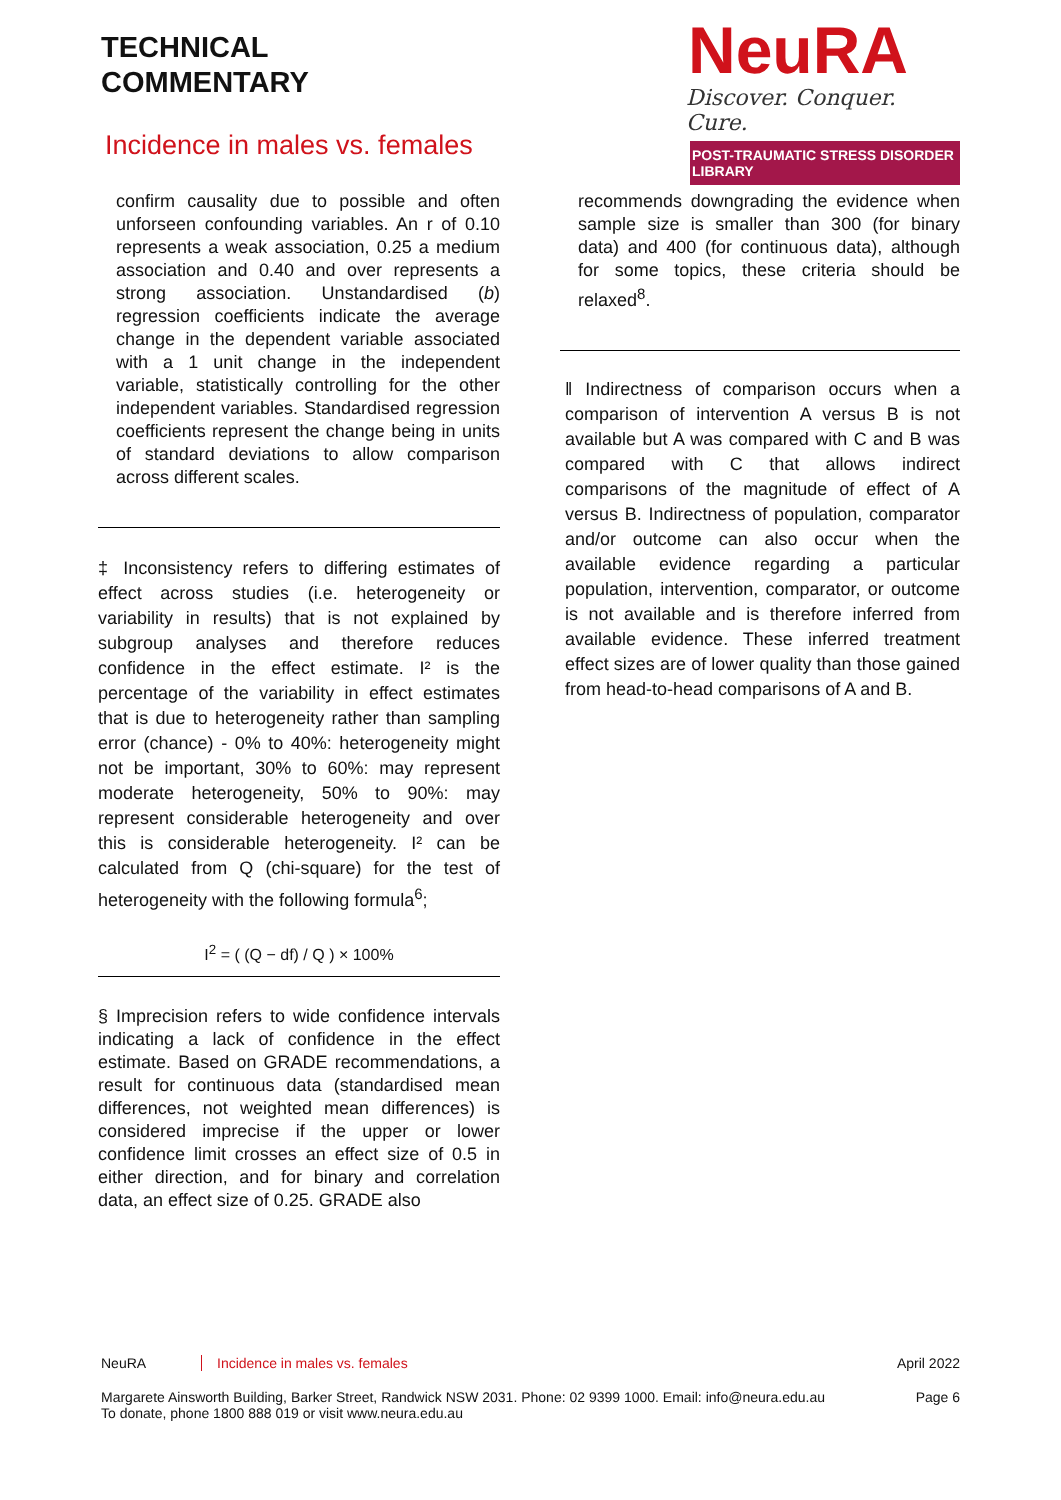TECHNICAL
COMMENTARY
Incidence in males vs. females
NeuRA
Discover. Conquer. Cure.
POST-TRAUMATIC STRESS DISORDER LIBRARY
confirm causality due to possible and often unforseen confounding variables. An r of 0.10 represents a weak association, 0.25 a medium association and 0.40 and over represents a strong association. Unstandardised (b) regression coefficients indicate the average change in the dependent variable associated with a 1 unit change in the independent variable, statistically controlling for the other independent variables. Standardised regression coefficients represent the change being in units of standard deviations to allow comparison across different scales.
‡ Inconsistency refers to differing estimates of effect across studies (i.e. heterogeneity or variability in results) that is not explained by subgroup analyses and therefore reduces confidence in the effect estimate. I² is the percentage of the variability in effect estimates that is due to heterogeneity rather than sampling error (chance) - 0% to 40%: heterogeneity might not be important, 30% to 60%: may represent moderate heterogeneity, 50% to 90%: may represent considerable heterogeneity and over this is considerable heterogeneity. I² can be calculated from Q (chi-square) for the test of heterogeneity with the following formula<sup>6</sup>;
I<sup>2</sup> = ( (Q − df) / Q ) × 100%
§ Imprecision refers to wide confidence intervals indicating a lack of confidence in the effect estimate. Based on GRADE recommendations, a result for continuous data (standardised mean differences, not weighted mean differences) is considered imprecise if the upper or lower confidence limit crosses an effect size of 0.5 in either direction, and for binary and correlation data, an effect size of 0.25. GRADE also
recommends downgrading the evidence when sample size is smaller than 300 (for binary data) and 400 (for continuous data), although for some topics, these criteria should be relaxed<sup>8</sup>.
‖ Indirectness of comparison occurs when a comparison of intervention A versus B is not available but A was compared with C and B was compared with C that allows indirect comparisons of the magnitude of effect of A versus B. Indirectness of population, comparator and/or outcome can also occur when the available evidence regarding a particular population, intervention, comparator, or outcome is not available and is therefore inferred from available evidence. These inferred treatment effect sizes are of lower quality than those gained from head-to-head comparisons of A and B.
NeuRA Incidence in males vs. females April 2022
Margarete Ainsworth Building, Barker Street, Randwick NSW 2031. Phone: 02 9399 1000. Email: info@neura.edu.au
To donate, phone 1800 888 019 or visit www.neura.edu.au Page 6